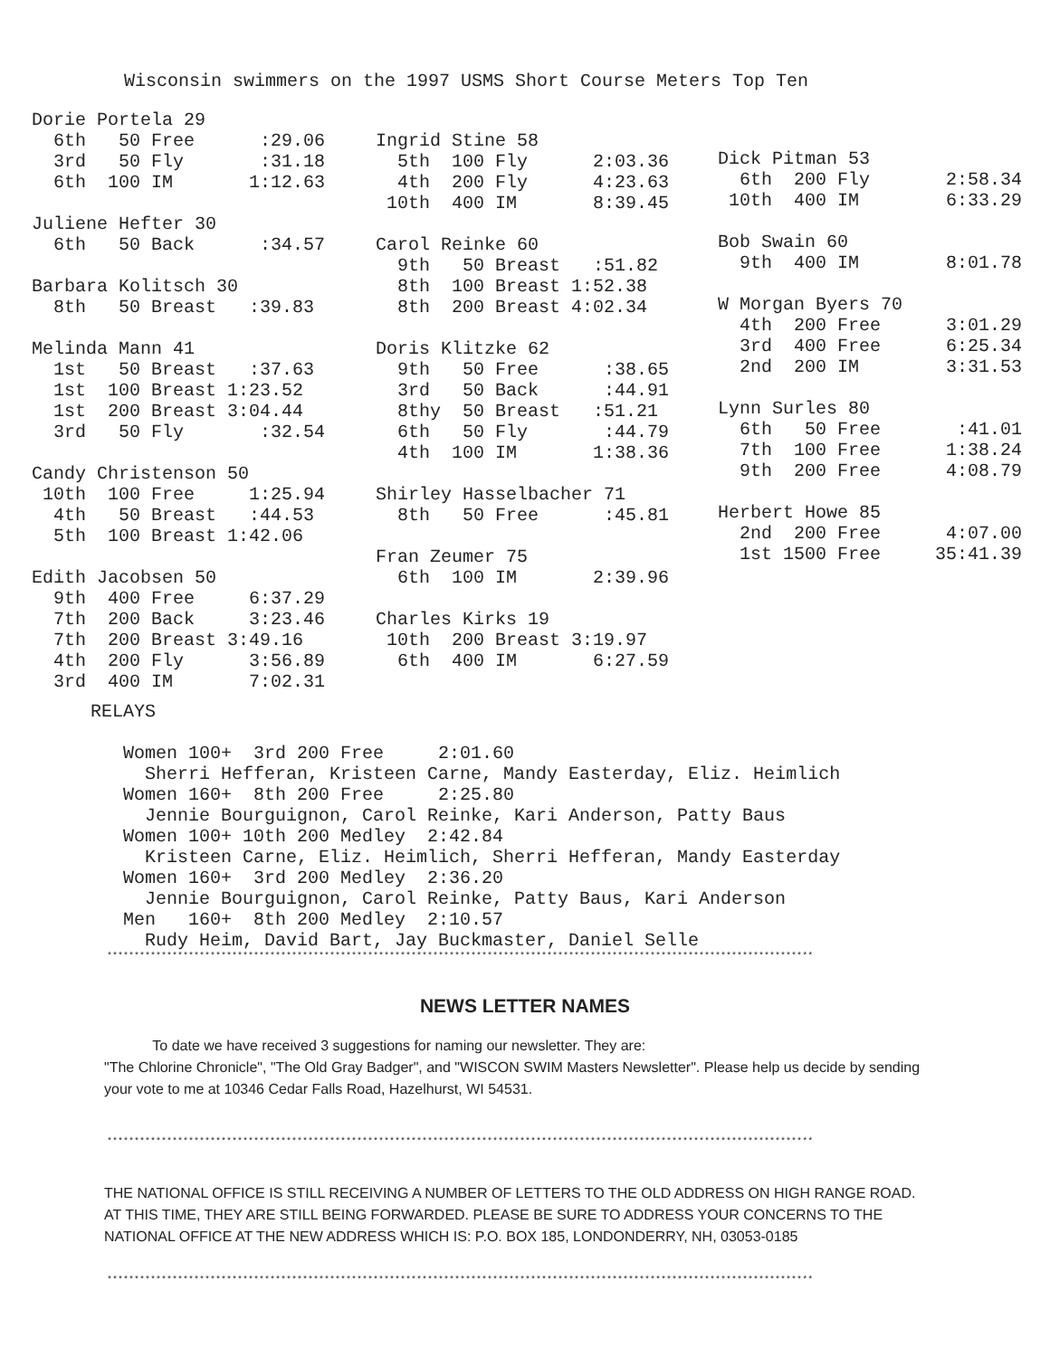Wisconsin swimmers on the 1997 USMS Short Course Meters Top Ten
Dorie Portela 29 6th 50 Free :29.06 3rd 50 Fly :31.18 6th 100 IM 1:12.63 Juliene Hefter 30 6th 50 Back :34.57 Barbara Kolitsch 30 8th 50 Breast :39.83 Melinda Mann 41 1st 50 Breast :37.63 1st 100 Breast 1:23.52 1st 200 Breast 3:04.44 3rd 50 Fly :32.54 Candy Christenson 50 10th 100 Free 1:25.94 4th 50 Breast :44.53 5th 100 Breast 1:42.06 Edith Jacobsen 50 9th 400 Free 6:37.29 7th 200 Back 3:23.46 7th 200 Breast 3:49.16 4th 200 Fly 3:56.89 3rd 400 IM 7:02.31
Ingrid Stine 58 5th 100 Fly 2:03.36 4th 200 Fly 4:23.63 10th 400 IM 8:39.45 Carol Reinke 60 9th 50 Breast :51.82 8th 100 Breast 1:52.38 8th 200 Breast 4:02.34 Doris Klitzke 62 9th 50 Free :38.65 3rd 50 Back :44.91 8thy 50 Breast :51.21 6th 50 Fly :44.79 4th 100 IM 1:38.36 Shirley Hasselbacher 71 8th 50 Free :45.81 Fran Zeumer 75 6th 100 IM 2:39.96 Charles Kirks 19 10th 200 Breast 3:19.97 6th 400 IM 6:27.59
Dick Pitman 53 6th 200 Fly 2:58.34 10th 400 IM 6:33.29 Bob Swain 60 9th 400 IM 8:01.78 W Morgan Byers 70 4th 200 Free 3:01.29 3rd 400 Free 6:25.34 2nd 200 IM 3:31.53 Lynn Surles 80 6th 50 Free :41.01 7th 100 Free 1:38.24 9th 200 Free 4:08.79 Herbert Howe 85 2nd 200 Free 4:07.00 1st 1500 Free 35:41.39
RELAYS Women 100+ 3rd 200 Free 2:01.60 Sherri Hefferan, Kristeen Carne, Mandy Easterday, Eliz. Heimlich Women 160+ 8th 200 Free 2:25.80 Jennie Bourguignon, Carol Reinke, Kari Anderson, Patty Baus Women 100+ 10th 200 Medley 2:42.84 Kristeen Carne, Eliz. Heimlich, Sherri Hefferan, Mandy Easterday Women 160+ 3rd 200 Medley 2:36.20 Jennie Bourguignon, Carol Reinke, Patty Baus, Kari Anderson Men 160+ 8th 200 Medley 2:10.57 Rudy Heim, David Bart, Jay Buckmaster, Daniel Selle
**********************************************************************************************************************************
NEWS LETTER NAMES
To date we have received 3 suggestions for naming our newsletter. They are:
"The Chlorine Chronicle", "The Old Gray Badger", and "WISCON SWIM Masters Newsletter". Please help us decide by sending your vote to me at 10346 Cedar Falls Road, Hazelhurst, WI 54531.
**********************************************************************************************************************************
THE NATIONAL OFFICE IS STILL RECEIVING A NUMBER OF LETTERS TO THE OLD ADDRESS ON HIGH RANGE ROAD. AT THIS TIME, THEY ARE STILL BEING FORWARDED. PLEASE BE SURE TO ADDRESS YOUR CONCERNS TO THE NATIONAL OFFICE AT THE NEW ADDRESS WHICH IS: P.O. BOX 185, LONDONDERRY, NH, 03053-0185
**********************************************************************************************************************************